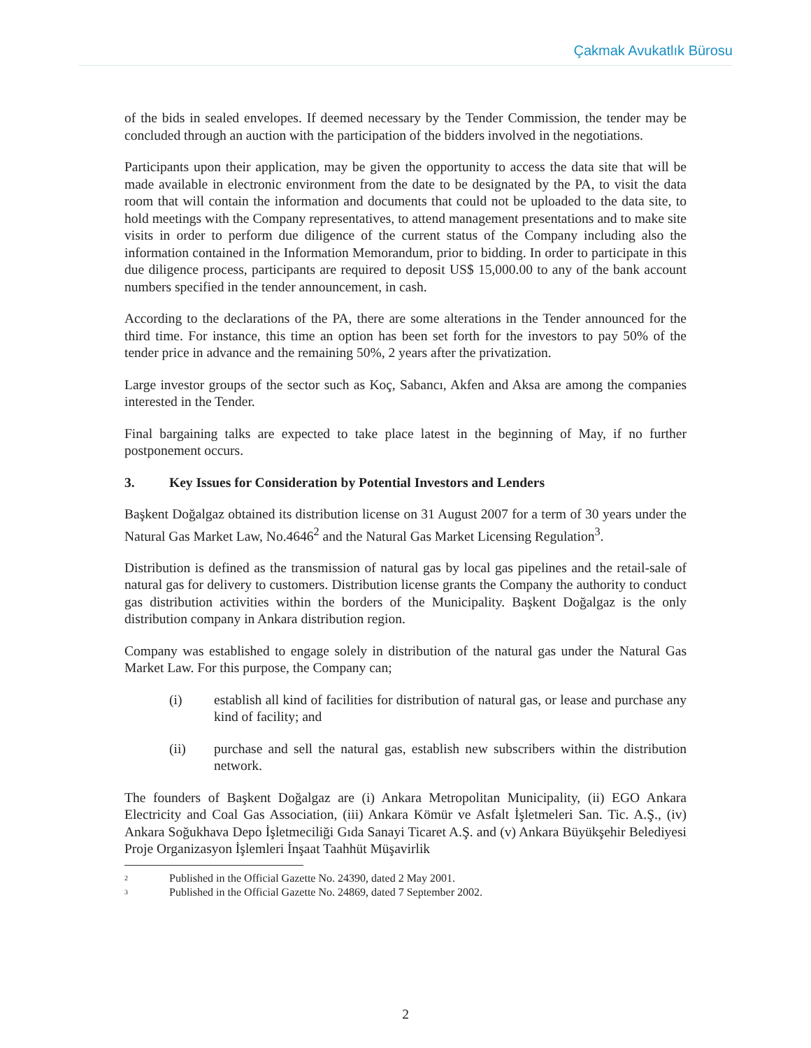Çakmak Avukatlık Bürosu
of the bids in sealed envelopes. If deemed necessary by the Tender Commission, the tender may be concluded through an auction with the participation of the bidders involved in the negotiations.
Participants upon their application, may be given the opportunity to access the data site that will be made available in electronic environment from the date to be designated by the PA, to visit the data room that will contain the information and documents that could not be uploaded to the data site, to hold meetings with the Company representatives, to attend management presentations and to make site visits in order to perform due diligence of the current status of the Company including also the information contained in the Information Memorandum, prior to bidding. In order to participate in this due diligence process, participants are required to deposit US$ 15,000.00 to any of the bank account numbers specified in the tender announcement, in cash.
According to the declarations of the PA, there are some alterations in the Tender announced for the third time. For instance, this time an option has been set forth for the investors to pay 50% of the tender price in advance and the remaining 50%, 2 years after the privatization.
Large investor groups of the sector such as Koç, Sabancı, Akfen and Aksa are among the companies interested in the Tender.
Final bargaining talks are expected to take place latest in the beginning of May, if no further postponement occurs.
3. Key Issues for Consideration by Potential Investors and Lenders
Başkent Doğalgaz obtained its distribution license on 31 August 2007 for a term of 30 years under the Natural Gas Market Law, No.4646<sup>2</sup> and the Natural Gas Market Licensing Regulation<sup>3</sup>.
Distribution is defined as the transmission of natural gas by local gas pipelines and the retail-sale of natural gas for delivery to customers. Distribution license grants the Company the authority to conduct gas distribution activities within the borders of the Municipality. Başkent Doğalgaz is the only distribution company in Ankara distribution region.
Company was established to engage solely in distribution of the natural gas under the Natural Gas Market Law. For this purpose, the Company can;
(i) establish all kind of facilities for distribution of natural gas, or lease and purchase any kind of facility; and
(ii) purchase and sell the natural gas, establish new subscribers within the distribution network.
The founders of Başkent Doğalgaz are (i) Ankara Metropolitan Municipality, (ii) EGO Ankara Electricity and Coal Gas Association, (iii) Ankara Kömür ve Asfalt İşletmeleri San. Tic. A.Ş., (iv) Ankara Soğukhava Depo İşletmeciliği Gıda Sanayi Ticaret A.Ş. and (v) Ankara Büyükşehir Belediyesi Proje Organizasyon İşlemleri İnşaat Taahhüt Müşavirlik
<sup>2</sup> Published in the Official Gazette No. 24390, dated 2 May 2001.
<sup>3</sup> Published in the Official Gazette No. 24869, dated 7 September 2002.
2